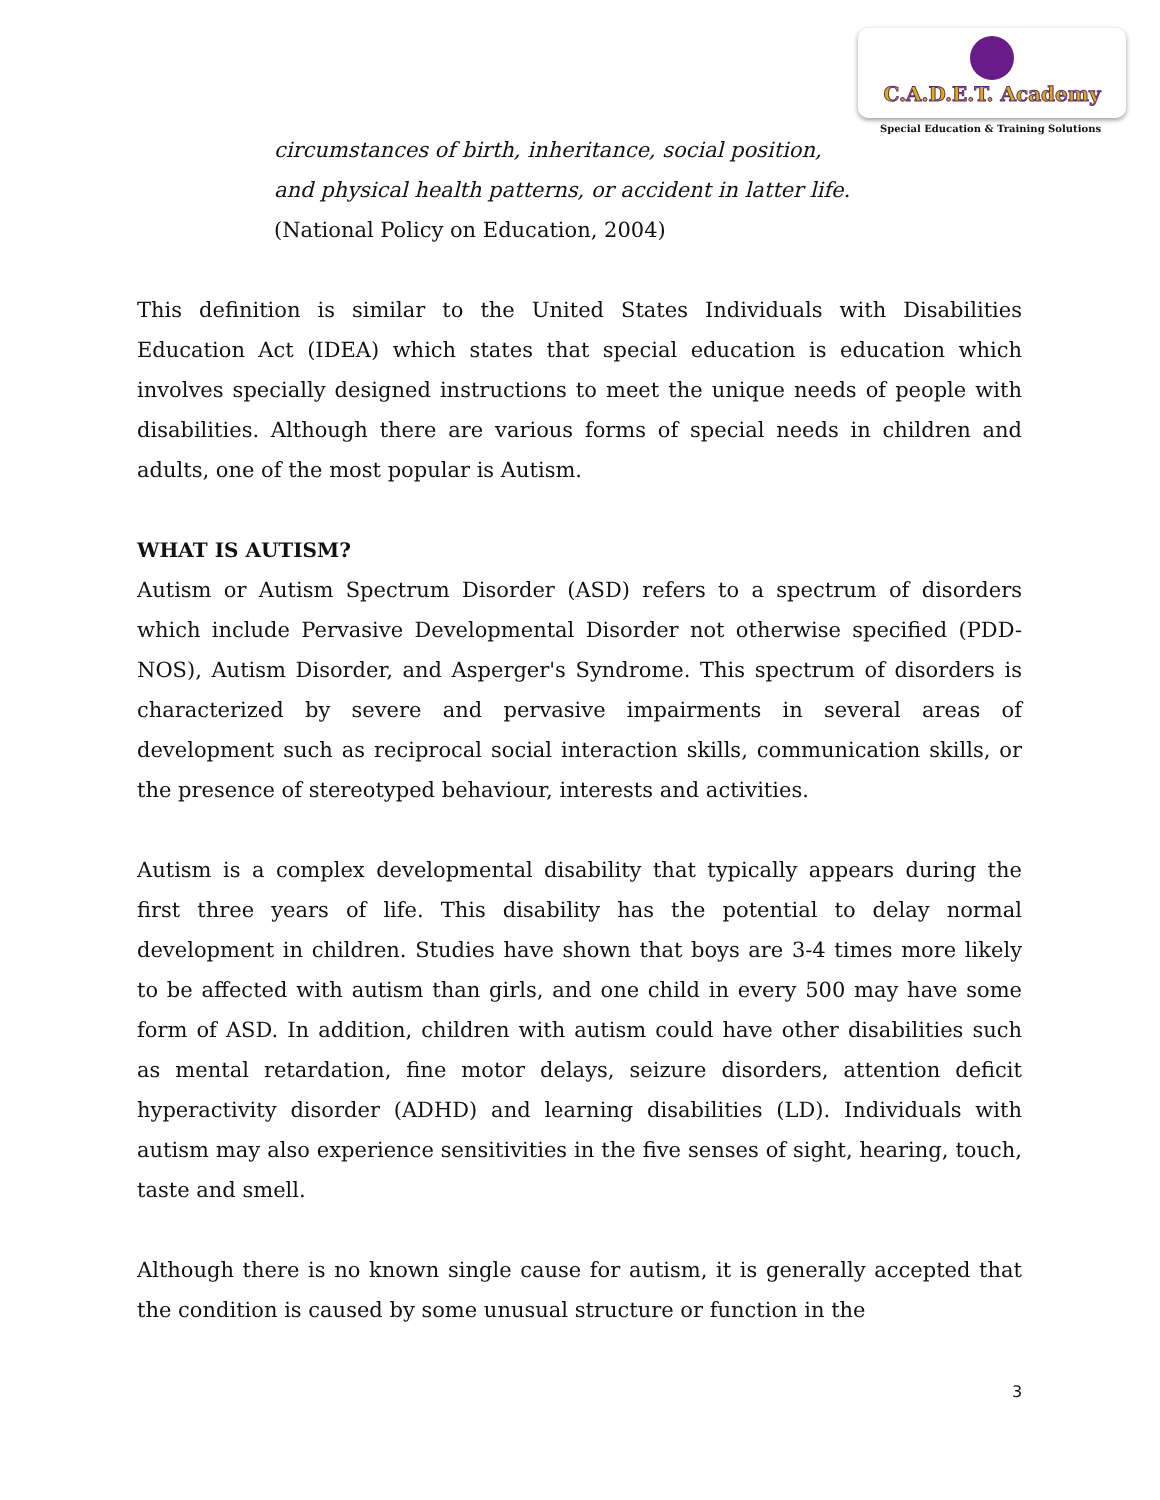C.A.D.E.T. Academy
Special Education & Training Solutions
circumstances of birth, inheritance, social position,
and physical health patterns, or accident in latter life.
(National Policy on Education, 2004)
This definition is similar to the United States Individuals with Disabilities Education Act (IDEA) which states that special education is education which involves specially designed instructions to meet the unique needs of people with disabilities. Although there are various forms of special needs in children and adults, one of the most popular is Autism.
WHAT IS AUTISM?
Autism or Autism Spectrum Disorder (ASD) refers to a spectrum of disorders which include Pervasive Developmental Disorder not otherwise specified (PDD-NOS), Autism Disorder, and Asperger's Syndrome. This spectrum of disorders is characterized by severe and pervasive impairments in several areas of development such as reciprocal social interaction skills, communication skills, or the presence of stereotyped behaviour, interests and activities.
Autism is a complex developmental disability that typically appears during the first three years of life. This disability has the potential to delay normal development in children. Studies have shown that boys are 3-4 times more likely to be affected with autism than girls, and one child in every 500 may have some form of ASD. In addition, children with autism could have other disabilities such as mental retardation, fine motor delays, seizure disorders, attention deficit hyperactivity disorder (ADHD) and learning disabilities (LD). Individuals with autism may also experience sensitivities in the five senses of sight, hearing, touch, taste and smell.
Although there is no known single cause for autism, it is generally accepted that the condition is caused by some unusual structure or function in the
3